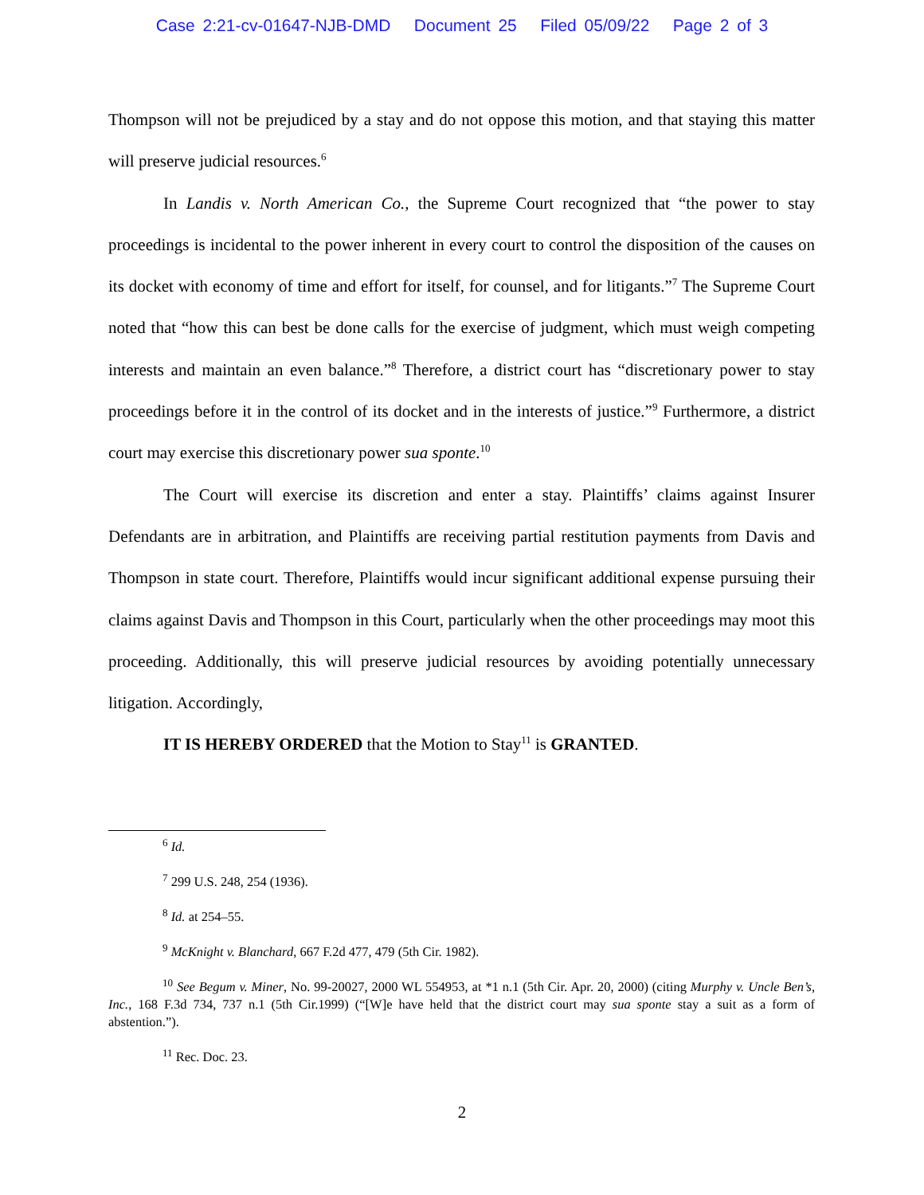Case 2:21-cv-01647-NJB-DMD Document 25 Filed 05/09/22 Page 2 of 3
Thompson will not be prejudiced by a stay and do not oppose this motion, and that staying this matter will preserve judicial resources.<sup>6</sup>
In Landis v. North American Co., the Supreme Court recognized that “the power to stay proceedings is incidental to the power inherent in every court to control the disposition of the causes on its docket with economy of time and effort for itself, for counsel, and for litigants.”<sup>7</sup> The Supreme Court noted that “how this can best be done calls for the exercise of judgment, which must weigh competing interests and maintain an even balance.”<sup>8</sup> Therefore, a district court has “discretionary power to stay proceedings before it in the control of its docket and in the interests of justice.”<sup>9</sup> Furthermore, a district court may exercise this discretionary power sua sponte.<sup>10</sup>
The Court will exercise its discretion and enter a stay. Plaintiffs’ claims against Insurer Defendants are in arbitration, and Plaintiffs are receiving partial restitution payments from Davis and Thompson in state court. Therefore, Plaintiffs would incur significant additional expense pursuing their claims against Davis and Thompson in this Court, particularly when the other proceedings may moot this proceeding. Additionally, this will preserve judicial resources by avoiding potentially unnecessary litigation. Accordingly,
IT IS HEREBY ORDERED that the Motion to Stay<sup>11</sup> is GRANTED.
<sup>6</sup> Id.
<sup>7</sup> 299 U.S. 248, 254 (1936).
<sup>8</sup> Id. at 254–55.
<sup>9</sup> McKnight v. Blanchard, 667 F.2d 477, 479 (5th Cir. 1982).
<sup>10</sup> See Begum v. Miner, No. 99-20027, 2000 WL 554953, at *1 n.1 (5th Cir. Apr. 20, 2000) (citing Murphy v. Uncle Ben’s, Inc., 168 F.3d 734, 737 n.1 (5th Cir.1999) (“[W]e have held that the district court may sua sponte stay a suit as a form of abstention.”).
<sup>11</sup> Rec. Doc. 23.
2